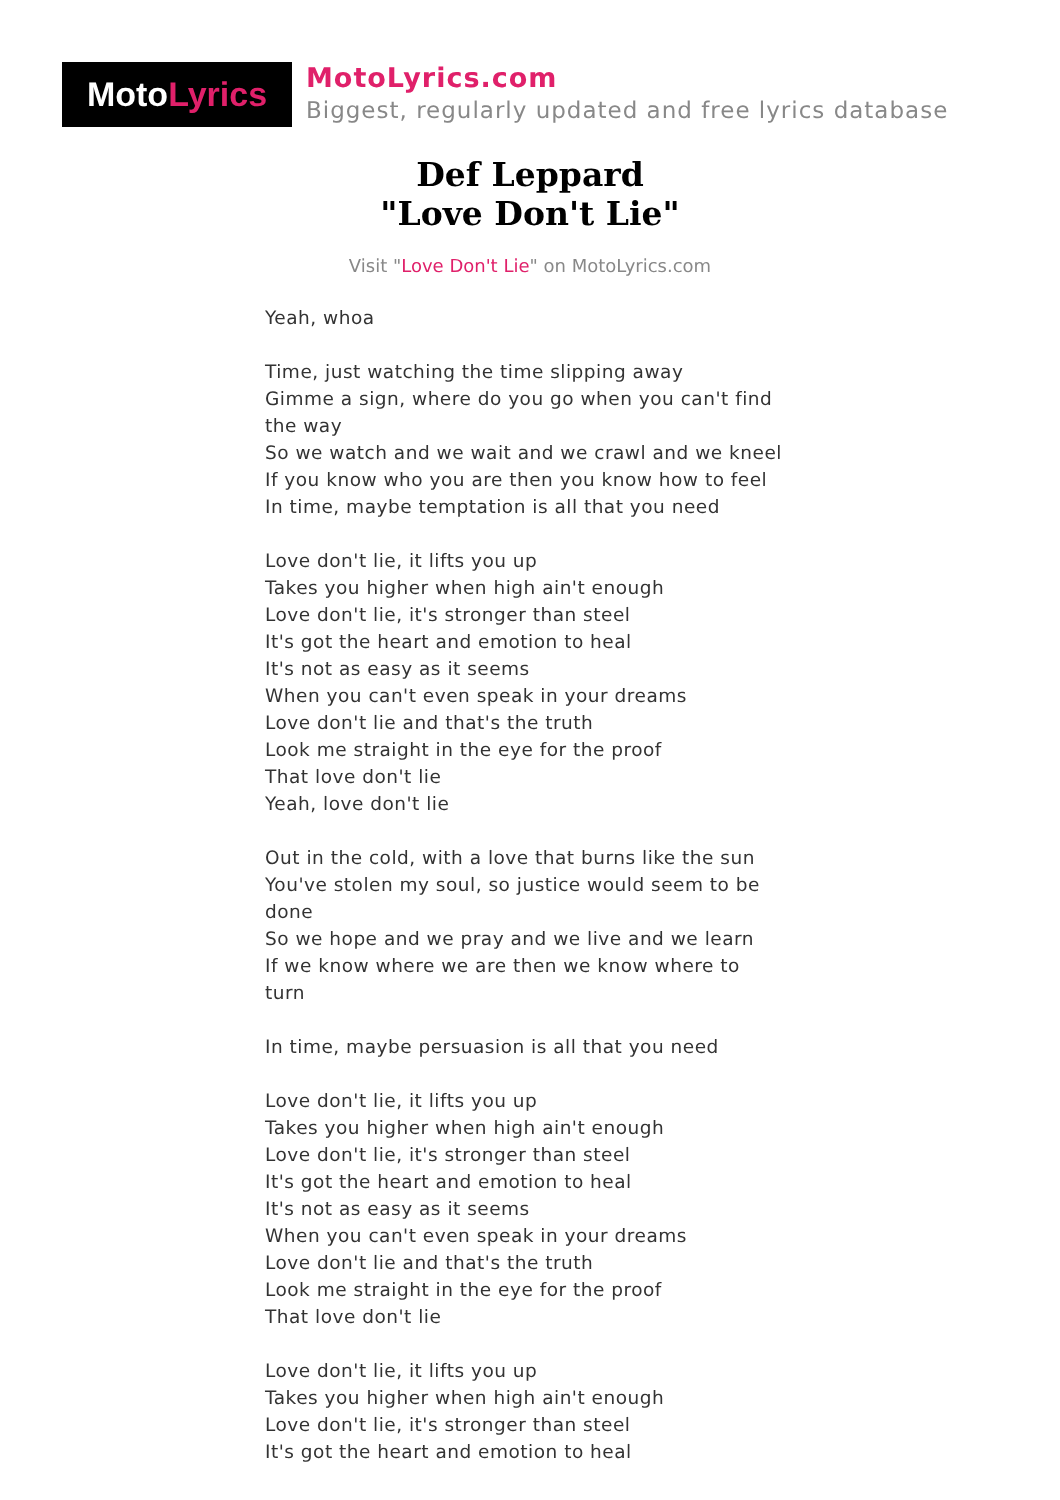Moto Lyrics
MotoLyrics.com
Biggest, regularly updated and free lyrics database
Def Leppard
"Love Don't Lie"
Visit "Love Don't Lie" on MotoLyrics.com
Yeah, whoa
Time, just watching the time slipping away
Gimme a sign, where do you go when you can't find the way
So we watch and we wait and we crawl and we kneel
If you know who you are then you know how to feel
In time, maybe temptation is all that you need
Love don't lie, it lifts you up
Takes you higher when high ain't enough
Love don't lie, it's stronger than steel
It's got the heart and emotion to heal
It's not as easy as it seems
When you can't even speak in your dreams
Love don't lie and that's the truth
Look me straight in the eye for the proof
That love don't lie
Yeah, love don't lie
Out in the cold, with a love that burns like the sun
You've stolen my soul, so justice would seem to be done
So we hope and we pray and we live and we learn
If we know where we are then we know where to turn
In time, maybe persuasion is all that you need
Love don't lie, it lifts you up
Takes you higher when high ain't enough
Love don't lie, it's stronger than steel
It's got the heart and emotion to heal
It's not as easy as it seems
When you can't even speak in your dreams
Love don't lie and that's the truth
Look me straight in the eye for the proof
That love don't lie
Love don't lie, it lifts you up
Takes you higher when high ain't enough
Love don't lie, it's stronger than steel
It's got the heart and emotion to heal